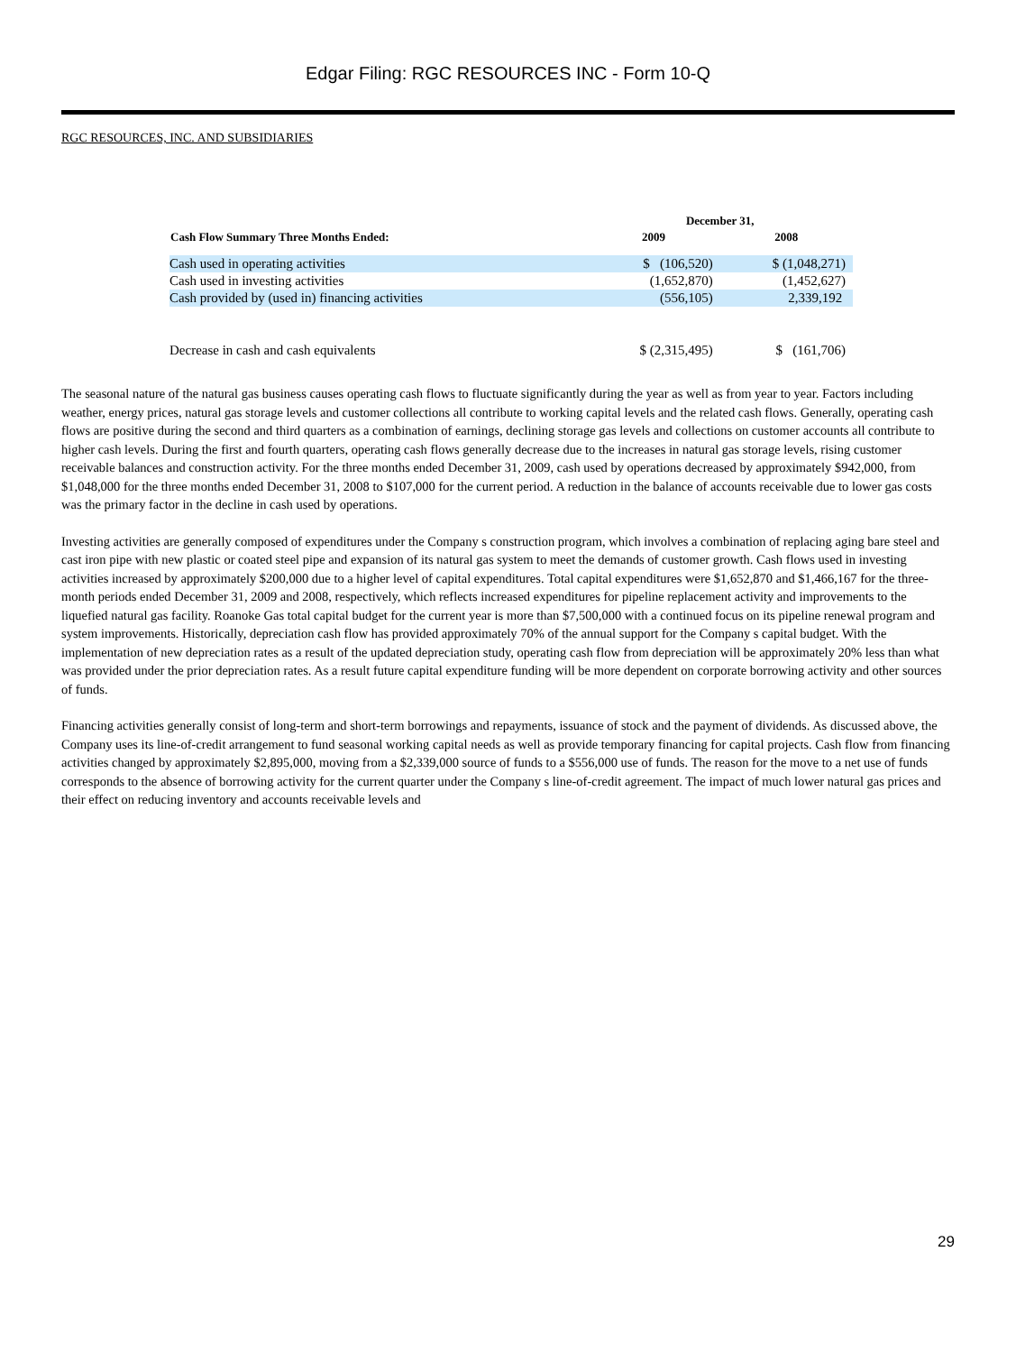Edgar Filing: RGC RESOURCES INC - Form 10-Q
RGC RESOURCES, INC. AND SUBSIDIARIES
| | December 31, | |
| --- | --- | --- |
| Cash Flow Summary Three Months Ended: | 2009 | 2008 |
| Cash used in operating activities | $ (106,520) | $ (1,048,271) |
| Cash used in investing activities | (1,652,870) | (1,452,627) |
| Cash provided by (used in) financing activities | (556,105) | 2,339,192 |
| Decrease in cash and cash equivalents | $ (2,315,495) | $ (161,706) |
The seasonal nature of the natural gas business causes operating cash flows to fluctuate significantly during the year as well as from year to year. Factors including weather, energy prices, natural gas storage levels and customer collections all contribute to working capital levels and the related cash flows. Generally, operating cash flows are positive during the second and third quarters as a combination of earnings, declining storage gas levels and collections on customer accounts all contribute to higher cash levels. During the first and fourth quarters, operating cash flows generally decrease due to the increases in natural gas storage levels, rising customer receivable balances and construction activity. For the three months ended December 31, 2009, cash used by operations decreased by approximately $942,000, from $1,048,000 for the three months ended December 31, 2008 to $107,000 for the current period. A reduction in the balance of accounts receivable due to lower gas costs was the primary factor in the decline in cash used by operations.
Investing activities are generally composed of expenditures under the Company s construction program, which involves a combination of replacing aging bare steel and cast iron pipe with new plastic or coated steel pipe and expansion of its natural gas system to meet the demands of customer growth. Cash flows used in investing activities increased by approximately $200,000 due to a higher level of capital expenditures. Total capital expenditures were $1,652,870 and $1,466,167 for the three-month periods ended December 31, 2009 and 2008, respectively, which reflects increased expenditures for pipeline replacement activity and improvements to the liquefied natural gas facility. Roanoke Gas total capital budget for the current year is more than $7,500,000 with a continued focus on its pipeline renewal program and system improvements. Historically, depreciation cash flow has provided approximately 70% of the annual support for the Company s capital budget. With the implementation of new depreciation rates as a result of the updated depreciation study, operating cash flow from depreciation will be approximately 20% less than what was provided under the prior depreciation rates. As a result future capital expenditure funding will be more dependent on corporate borrowing activity and other sources of funds.
Financing activities generally consist of long-term and short-term borrowings and repayments, issuance of stock and the payment of dividends. As discussed above, the Company uses its line-of-credit arrangement to fund seasonal working capital needs as well as provide temporary financing for capital projects. Cash flow from financing activities changed by approximately $2,895,000, moving from a $2,339,000 source of funds to a $556,000 use of funds. The reason for the move to a net use of funds corresponds to the absence of borrowing activity for the current quarter under the Company s line-of-credit agreement. The impact of much lower natural gas prices and their effect on reducing inventory and accounts receivable levels and
29